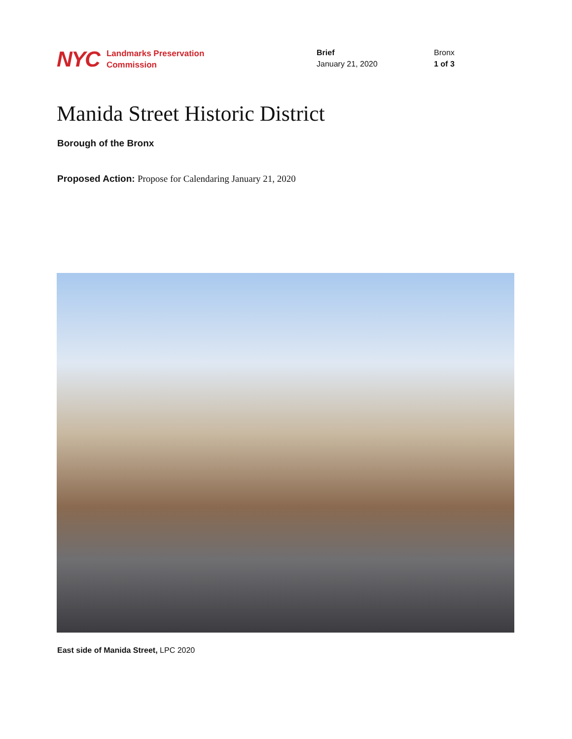NYC
Landmarks Preservation
Commission
Brief
January 21, 2020
Bronx
1 of 3
Manida Street Historic District
Borough of the Bronx
Proposed Action: Propose for Calendaring January 21, 2020
East side of Manida Street, LPC 2020